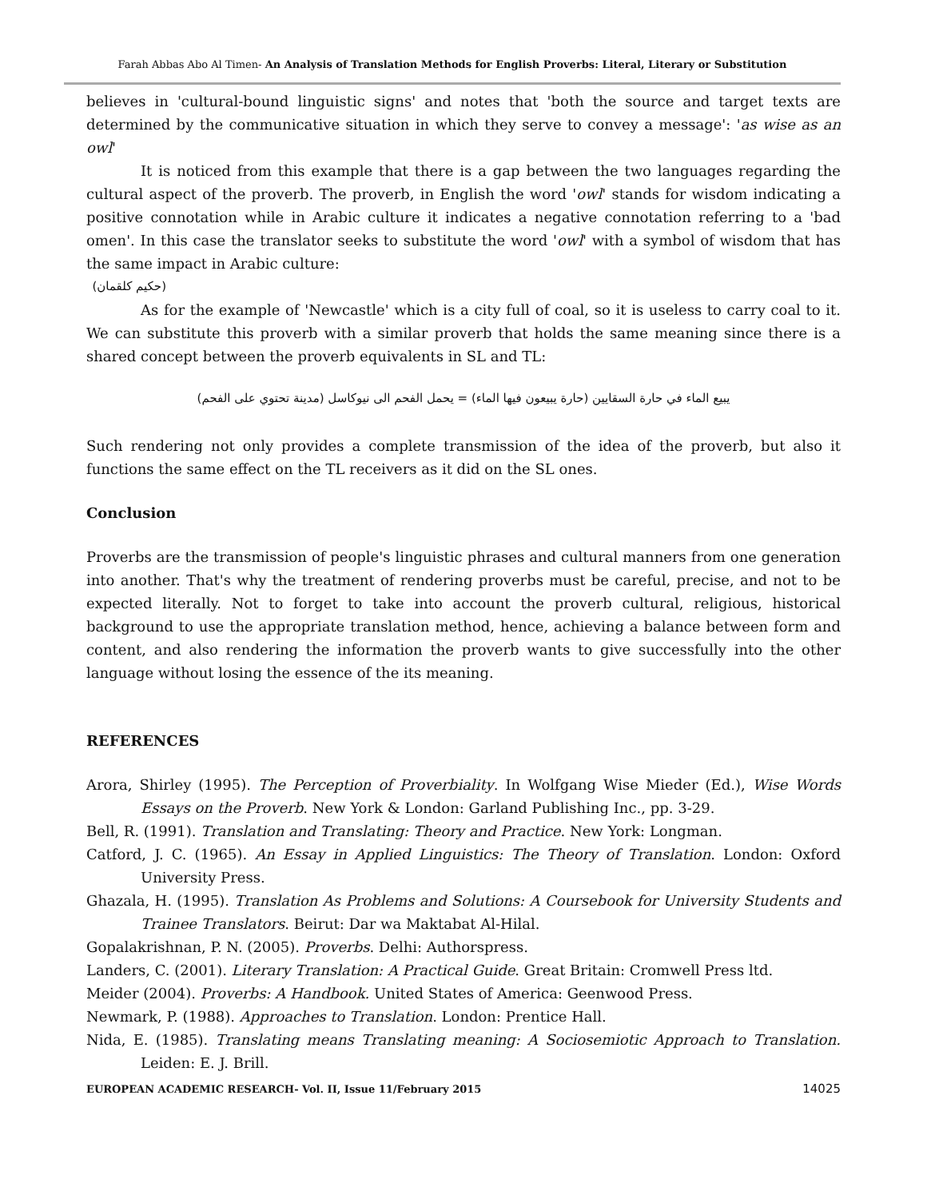Farah Abbas Abo Al Timen- An Analysis of Translation Methods for English Proverbs: Literal, Literary or Substitution
believes in 'cultural-bound linguistic signs' and notes that 'both the source and target texts are determined by the communicative situation in which they serve to convey a message': 'as wise as an owl'
It is noticed from this example that there is a gap between the two languages regarding the cultural aspect of the proverb. The proverb, in English the word 'owl' stands for wisdom indicating a positive connotation while in Arabic culture it indicates a negative connotation referring to a 'bad omen'. In this case the translator seeks to substitute the word 'owl' with a symbol of wisdom that has the same impact in Arabic culture:
(حكيم كلقمان)
As for the example of 'Newcastle' which is a city full of coal, so it is useless to carry coal to it. We can substitute this proverb with a similar proverb that holds the same meaning since there is a shared concept between the proverb equivalents in SL and TL:
يبيع الماء في حارة السقايين (حارة يبيعون فيها الماء) = يحمل الفحم الى نيوكاسل (مدينة تحتوي على الفحم)
Such rendering not only provides a complete transmission of the idea of the proverb, but also it functions the same effect on the TL receivers as it did on the SL ones.
Conclusion
Proverbs are the transmission of people's linguistic phrases and cultural manners from one generation into another. That's why the treatment of rendering proverbs must be careful, precise, and not to be expected literally. Not to forget to take into account the proverb cultural, religious, historical background to use the appropriate translation method, hence, achieving a balance between form and content, and also rendering the information the proverb wants to give successfully into the other language without losing the essence of the its meaning.
REFERENCES
Arora, Shirley (1995). The Perception of Proverbiality. In Wolfgang Wise Mieder (Ed.), Wise Words Essays on the Proverb. New York & London: Garland Publishing Inc., pp. 3-29.
Bell, R. (1991). Translation and Translating: Theory and Practice. New York: Longman.
Catford, J. C. (1965). An Essay in Applied Linguistics: The Theory of Translation. London: Oxford University Press.
Ghazala, H. (1995). Translation As Problems and Solutions: A Coursebook for University Students and Trainee Translators. Beirut: Dar wa Maktabat Al-Hilal.
Gopalakrishnan, P. N. (2005). Proverbs. Delhi: Authorspress.
Landers, C. (2001). Literary Translation: A Practical Guide. Great Britain: Cromwell Press ltd.
Meider (2004). Proverbs: A Handbook. United States of America: Geenwood Press.
Newmark, P. (1988). Approaches to Translation. London: Prentice Hall.
Nida, E. (1985). Translating means Translating meaning: A Sociosemiotic Approach to Translation. Leiden: E. J. Brill.
EUROPEAN ACADEMIC RESEARCH- Vol. II, Issue 11/February 2015 14025